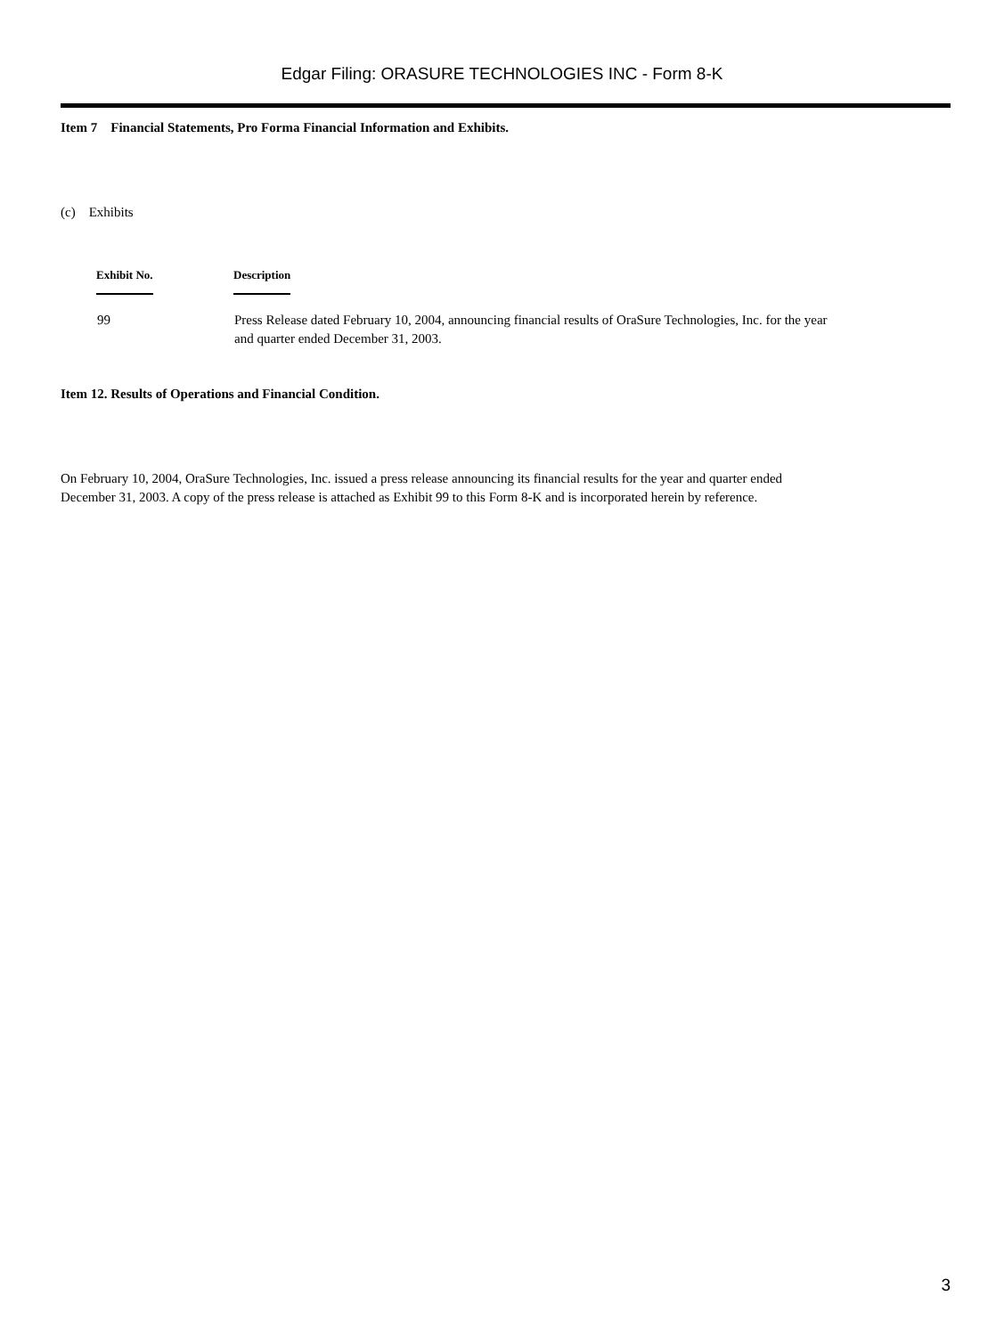Edgar Filing: ORASURE TECHNOLOGIES INC - Form 8-K
Item 7 Financial Statements, Pro Forma Financial Information and Exhibits.
(c) Exhibits
| Exhibit No. | Description |
| --- | --- |
| 99 | Press Release dated February 10, 2004, announcing financial results of OraSure Technologies, Inc. for the year and quarter ended December 31, 2003. |
Item 12. Results of Operations and Financial Condition.
On February 10, 2004, OraSure Technologies, Inc. issued a press release announcing its financial results for the year and quarter ended
December 31, 2003. A copy of the press release is attached as Exhibit 99 to this Form 8-K and is incorporated herein by reference.
3